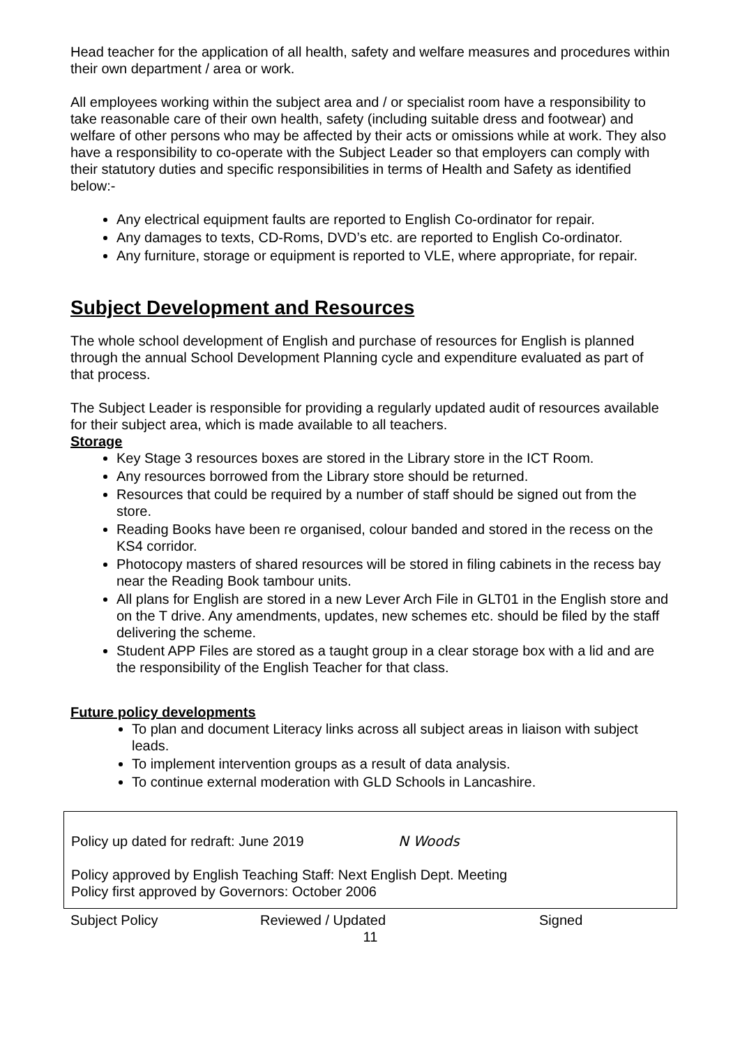Head teacher for the application of all health, safety and welfare measures and procedures within their own department / area or work.
All employees working within the subject area and / or specialist room have a responsibility to take reasonable care of their own health, safety (including suitable dress and footwear) and welfare of other persons who may be affected by their acts or omissions while at work. They also have a responsibility to co-operate with the Subject Leader so that employers can comply with their statutory duties and specific responsibilities in terms of Health and Safety as identified below:-
Any electrical equipment faults are reported to English Co-ordinator for repair.
Any damages to texts, CD-Roms, DVD’s etc. are reported to English Co-ordinator.
Any furniture, storage or equipment is reported to VLE, where appropriate, for repair.
Subject Development and Resources
The whole school development of English and purchase of resources for English is planned through the annual School Development Planning cycle and expenditure evaluated as part of that process.
The Subject Leader is responsible for providing a regularly updated audit of resources available for their subject area, which is made available to all teachers.
Storage
Key Stage 3 resources boxes are stored in the Library store in the ICT Room.
Any resources borrowed from the Library store should be returned.
Resources that could be required by a number of staff should be signed out from the store.
Reading Books have been re organised, colour banded and stored in the recess on the KS4 corridor.
Photocopy masters of shared resources will be stored in filing cabinets in the recess bay near the Reading Book tambour units.
All plans for English are stored in a new Lever Arch File in GLT01 in the English store and on the T drive. Any amendments, updates, new schemes etc. should be filed by the staff delivering the scheme.
Student APP Files are stored as a taught group in a clear storage box with a lid and are the responsibility of the English Teacher for that class.
Future policy developments
To plan and document Literacy links across all subject areas in liaison with subject leads.
To implement intervention groups as a result of data analysis.
To continue external moderation with GLD Schools in Lancashire.
Policy up dated for redraft: June 2019 N Woods
Policy approved by English Teaching Staff: Next English Dept. Meeting
Policy first approved by Governors: October 2006
Subject Policy Reviewed / Updated Signed
11